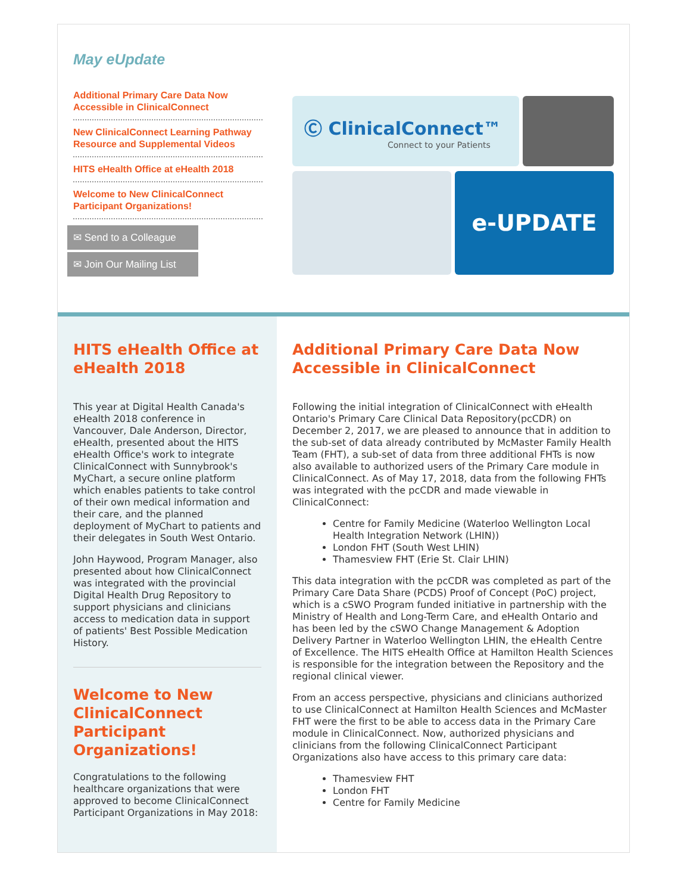May eUpdate
Additional Primary Care Data Now Accessible in ClinicalConnect
New ClinicalConnect Learning Pathway Resource and Supplemental Videos
HITS eHealth Office at eHealth 2018
Welcome to New ClinicalConnect Participant Organizations!
✉ Send to a Colleague
✉ Join Our Mailing List
Ⓒ ClinicalConnect™
Connect to your Patients
e-UPDATE
HITS eHealth Office at eHealth 2018
This year at Digital Health Canada's eHealth 2018 conference in Vancouver, Dale Anderson, Director, eHealth, presented about the HITS eHealth Office's work to integrate ClinicalConnect with Sunnybrook's MyChart, a secure online platform which enables patients to take control of their own medical information and their care, and the planned deployment of MyChart to patients and their delegates in South West Ontario.
John Haywood, Program Manager, also presented about how ClinicalConnect was integrated with the provincial Digital Health Drug Repository to support physicians and clinicians access to medication data in support of patients' Best Possible Medication History.
Welcome to New ClinicalConnect Participant Organizations!
Congratulations to the following healthcare organizations that were approved to become ClinicalConnect Participant Organizations in May 2018:
Additional Primary Care Data Now Accessible in ClinicalConnect
Following the initial integration of ClinicalConnect with eHealth Ontario's Primary Care Clinical Data Repository(pcCDR) on December 2, 2017, we are pleased to announce that in addition to the sub-set of data already contributed by McMaster Family Health Team (FHT), a sub-set of data from three additional FHTs is now also available to authorized users of the Primary Care module in ClinicalConnect. As of May 17, 2018, data from the following FHTs was integrated with the pcCDR and made viewable in ClinicalConnect:
Centre for Family Medicine (Waterloo Wellington Local Health Integration Network (LHIN))
London FHT (South West LHIN)
Thamesview FHT (Erie St. Clair LHIN)
This data integration with the pcCDR was completed as part of the Primary Care Data Share (PCDS) Proof of Concept (PoC) project, which is a cSWO Program funded initiative in partnership with the Ministry of Health and Long-Term Care, and eHealth Ontario and has been led by the cSWO Change Management & Adoption Delivery Partner in Waterloo Wellington LHIN, the eHealth Centre of Excellence. The HITS eHealth Office at Hamilton Health Sciences is responsible for the integration between the Repository and the regional clinical viewer.
From an access perspective, physicians and clinicians authorized to use ClinicalConnect at Hamilton Health Sciences and McMaster FHT were the first to be able to access data in the Primary Care module in ClinicalConnect. Now, authorized physicians and clinicians from the following ClinicalConnect Participant Organizations also have access to this primary care data:
Thamesview FHT
London FHT
Centre for Family Medicine